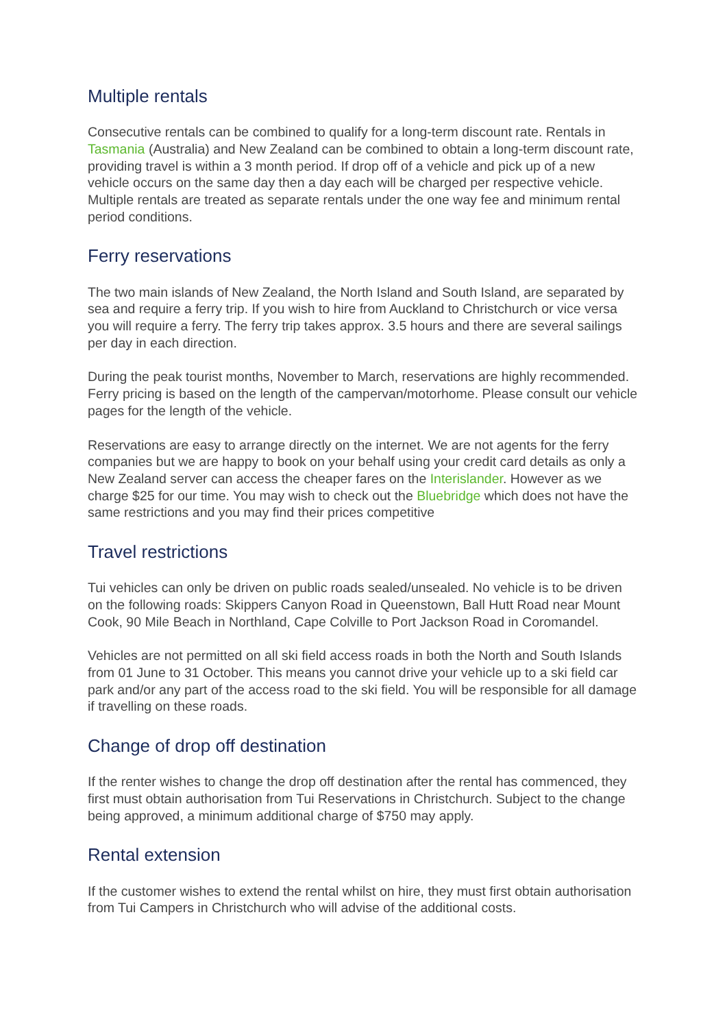Multiple rentals
Consecutive rentals can be combined to qualify for a long-term discount rate. Rentals in Tasmania (Australia) and New Zealand can be combined to obtain a long-term discount rate, providing travel is within a 3 month period. If drop off of a vehicle and pick up of a new vehicle occurs on the same day then a day each will be charged per respective vehicle. Multiple rentals are treated as separate rentals under the one way fee and minimum rental period conditions.
Ferry reservations
The two main islands of New Zealand, the North Island and South Island, are separated by sea and require a ferry trip. If you wish to hire from Auckland to Christchurch or vice versa you will require a ferry. The ferry trip takes approx. 3.5 hours and there are several sailings per day in each direction.
During the peak tourist months, November to March, reservations are highly recommended. Ferry pricing is based on the length of the campervan/motorhome. Please consult our vehicle pages for the length of the vehicle.
Reservations are easy to arrange directly on the internet. We are not agents for the ferry companies but we are happy to book on your behalf using your credit card details as only a New Zealand server can access the cheaper fares on the Interislander. However as we charge $25 for our time. You may wish to check out the Bluebridge which does not have the same restrictions and you may find their prices competitive
Travel restrictions
Tui vehicles can only be driven on public roads sealed/unsealed. No vehicle is to be driven on the following roads: Skippers Canyon Road in Queenstown, Ball Hutt Road near Mount Cook, 90 Mile Beach in Northland, Cape Colville to Port Jackson Road in Coromandel.
Vehicles are not permitted on all ski field access roads in both the North and South Islands from 01 June to 31 October. This means you cannot drive your vehicle up to a ski field car park and/or any part of the access road to the ski field. You will be responsible for all damage if travelling on these roads.
Change of drop off destination
If the renter wishes to change the drop off destination after the rental has commenced, they first must obtain authorisation from Tui Reservations in Christchurch. Subject to the change being approved, a minimum additional charge of $750 may apply.
Rental extension
If the customer wishes to extend the rental whilst on hire, they must first obtain authorisation from Tui Campers in Christchurch who will advise of the additional costs.